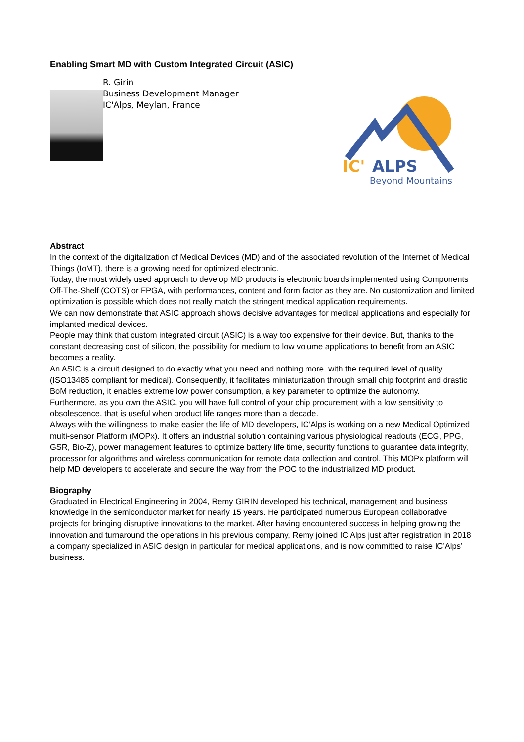Enabling Smart MD with Custom Integrated Circuit (ASIC)
R. Girin
Business Development Manager
IC'Alps, Meylan, France
IC'
ALPS
Beyond Mountains
Abstract
In the context of the digitalization of Medical Devices (MD) and of the associated revolution of the Internet of Medical Things (IoMT), there is a growing need for optimized electronic.
Today, the most widely used approach to develop MD products is electronic boards implemented using Components Off-The-Shelf (COTS) or FPGA, with performances, content and form factor as they are. No customization and limited optimization is possible which does not really match the stringent medical application requirements.
We can now demonstrate that ASIC approach shows decisive advantages for medical applications and especially for implanted medical devices.
People may think that custom integrated circuit (ASIC) is a way too expensive for their device. But, thanks to the constant decreasing cost of silicon, the possibility for medium to low volume applications to benefit from an ASIC becomes a reality.
An ASIC is a circuit designed to do exactly what you need and nothing more, with the required level of quality (ISO13485 compliant for medical). Consequently, it facilitates miniaturization through small chip footprint and drastic BoM reduction, it enables extreme low power consumption, a key parameter to optimize the autonomy.
Furthermore, as you own the ASIC, you will have full control of your chip procurement with a low sensitivity to obsolescence, that is useful when product life ranges more than a decade.
Always with the willingness to make easier the life of MD developers, IC’Alps is working on a new Medical Optimized multi-sensor Platform (MOPx). It offers an industrial solution containing various physiological readouts (ECG, PPG, GSR, Bio-Z), power management features to optimize battery life time, security functions to guarantee data integrity, processor for algorithms and wireless communication for remote data collection and control. This MOPx platform will help MD developers to accelerate and secure the way from the POC to the industrialized MD product.
Biography
Graduated in Electrical Engineering in 2004, Remy GIRIN developed his technical, management and business knowledge in the semiconductor market for nearly 15 years. He participated numerous European collaborative projects for bringing disruptive innovations to the market. After having encountered success in helping growing the innovation and turnaround the operations in his previous company, Remy joined IC’Alps just after registration in 2018 a company specialized in ASIC design in particular for medical applications, and is now committed to raise IC’Alps’ business.